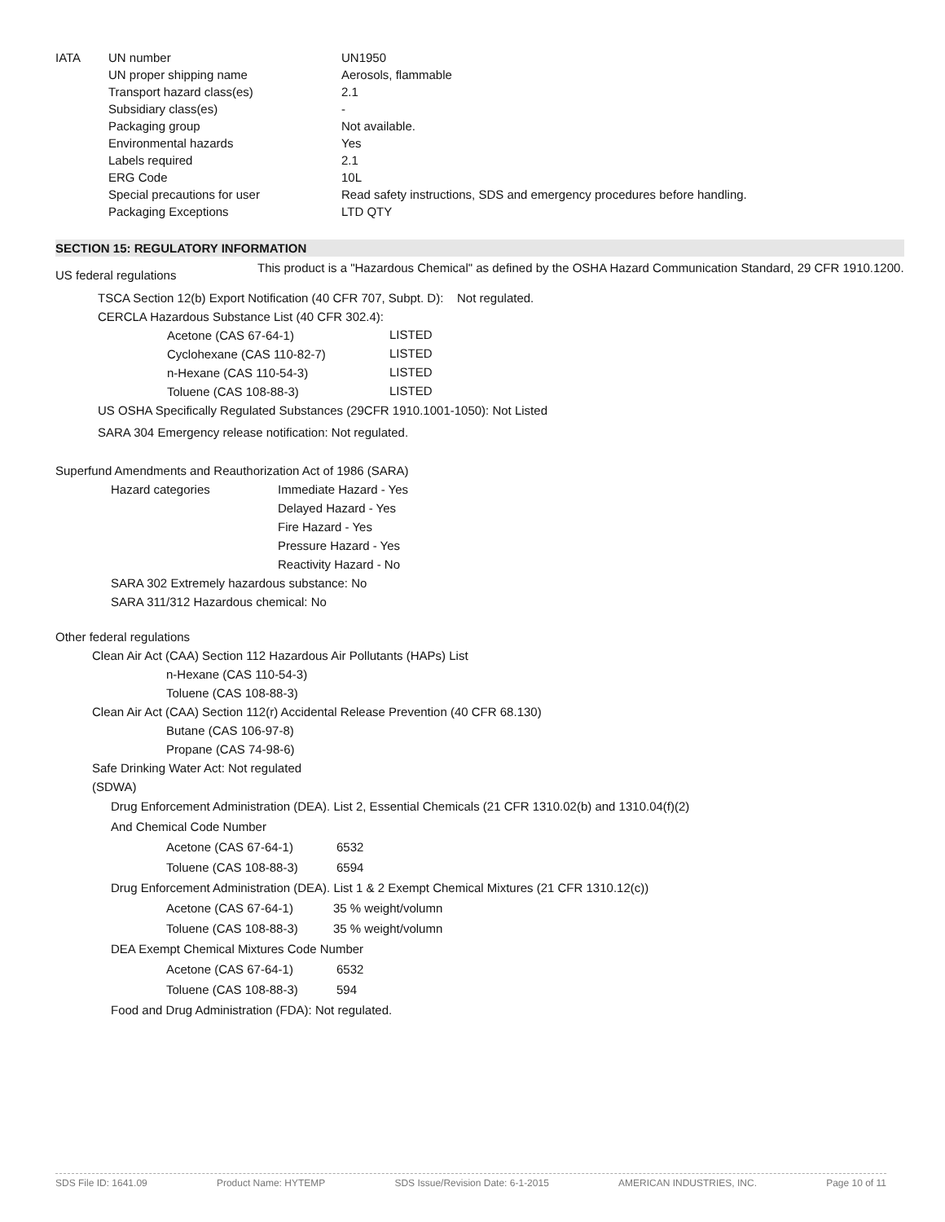| IATA | UN number | UN1950 |
| | UN proper shipping name | Aerosols, flammable |
| | Transport hazard class(es) | 2.1 |
| | Subsidiary class(es) | - |
| | Packaging group | Not available. |
| | Environmental hazards | Yes |
| | Labels required | 2.1 |
| | ERG Code | 10L |
| | Special precautions for user | Read safety instructions, SDS and emergency procedures before handling. |
| | Packaging Exceptions | LTD QTY |
SECTION 15: REGULATORY INFORMATION
| US federal regulations | This product is a "Hazardous Chemical" as defined by the OSHA Hazard Communication Standard, 29 CFR 1910.1200. |
TSCA Section 12(b) Export Notification (40 CFR 707, Subpt. D): Not regulated.
CERCLA Hazardous Substance List (40 CFR 302.4):
| Acetone (CAS 67-64-1) | LISTED |
| Cyclohexane (CAS 110-82-7) | LISTED |
| n-Hexane (CAS 110-54-3) | LISTED |
| Toluene (CAS 108-88-3) | LISTED |
US OSHA Specifically Regulated Substances (29CFR 1910.1001-1050): Not Listed
SARA 304 Emergency release notification: Not regulated.
Superfund Amendments and Reauthorization Act of 1986 (SARA)
| Hazard categories | Immediate Hazard - Yes Delayed Hazard - Yes Fire Hazard - Yes Pressure Hazard - Yes Reactivity Hazard - No |
SARA 302 Extremely hazardous substance: No
SARA 311/312 Hazardous chemical: No
Other federal regulations
Clean Air Act (CAA) Section 112 Hazardous Air Pollutants (HAPs) List
n-Hexane (CAS 110-54-3)
Toluene (CAS 108-88-3)
Clean Air Act (CAA) Section 112(r) Accidental Release Prevention (40 CFR 68.130)
Butane (CAS 106-97-8)
Propane (CAS 74-98-6)
Safe Drinking Water Act: Not regulated
(SDWA)
Drug Enforcement Administration (DEA). List 2, Essential Chemicals (21 CFR 1310.02(b) and 1310.04(f)(2)
And Chemical Code Number
| Acetone (CAS 67-64-1) | 6532 |
| Toluene (CAS 108-88-3) | 6594 |
Drug Enforcement Administration (DEA). List 1 & 2 Exempt Chemical Mixtures (21 CFR 1310.12(c))
| Acetone (CAS 67-64-1) | 35 % weight/volumn |
| Toluene (CAS 108-88-3) | 35 % weight/volumn |
DEA Exempt Chemical Mixtures Code Number
| Acetone (CAS 67-64-1) | 6532 |
| Toluene (CAS 108-88-3) | 594 |
Food and Drug Administration (FDA): Not regulated.
SDS File ID: 1641.09 Product Name: HYTEMP SDS Issue/Revision Date: 6-1-2015 AMERICAN INDUSTRIES, INC. Page 10 of 11